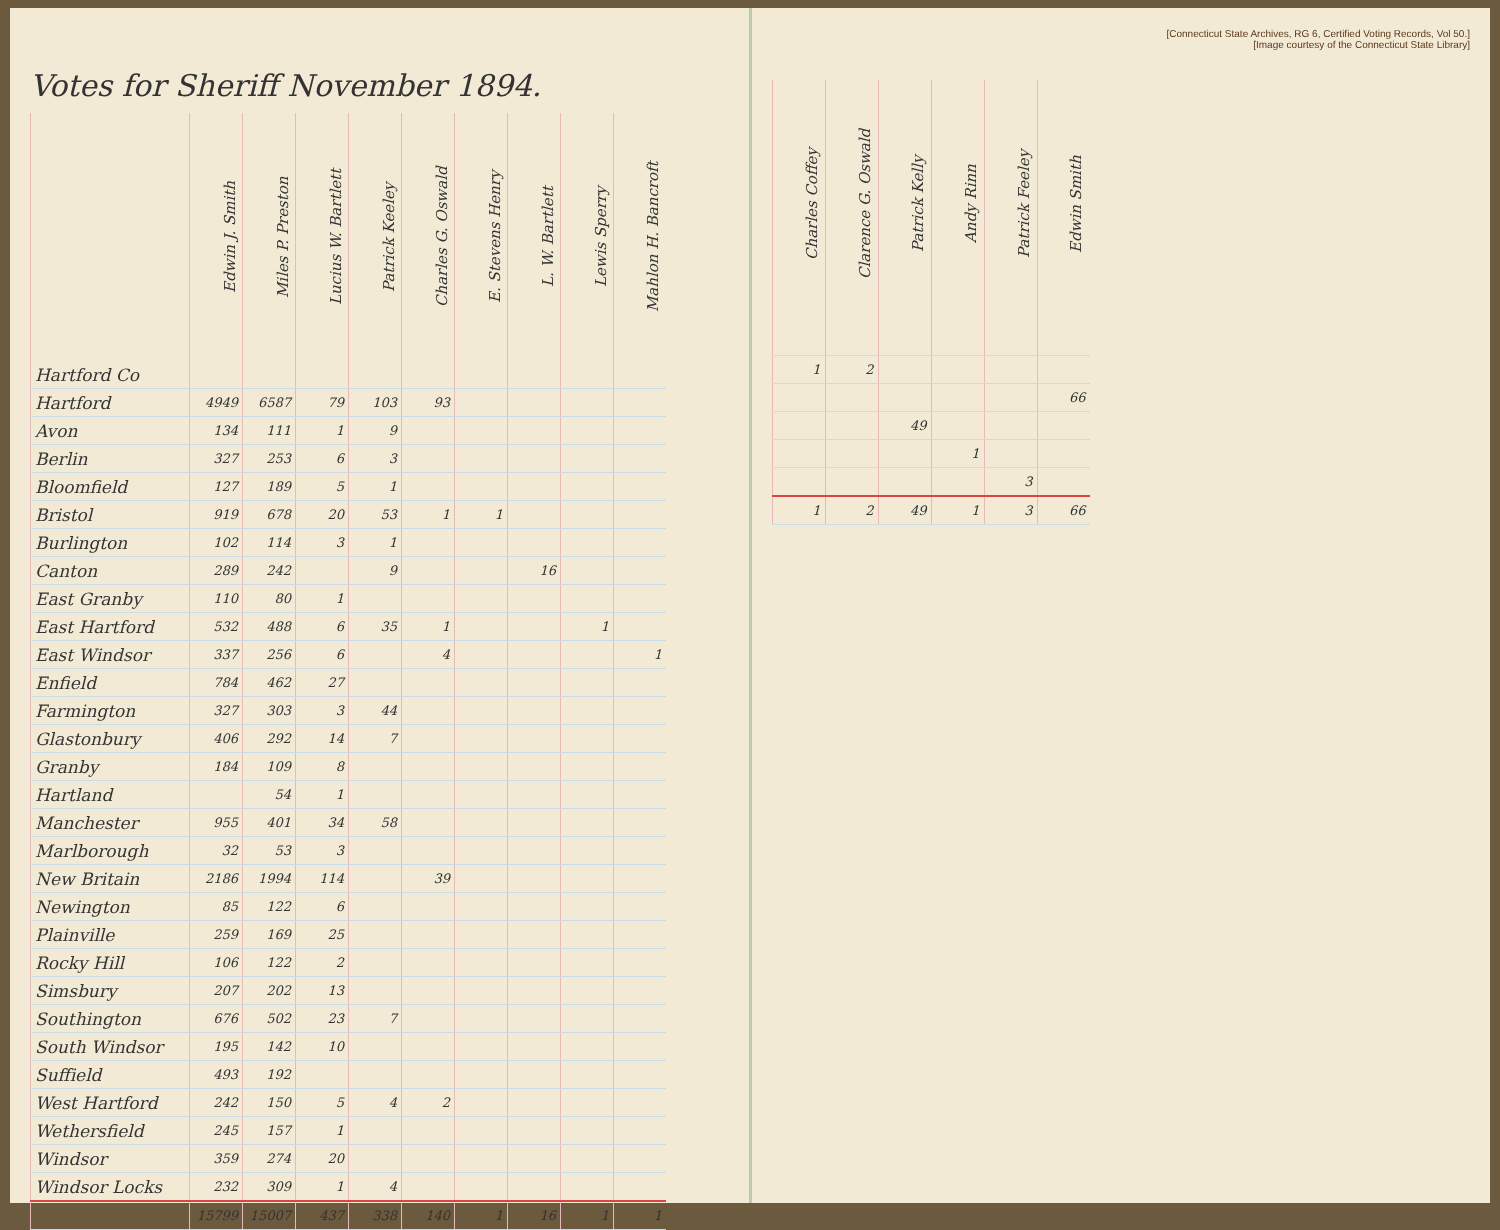Votes for Sheriff November 1894.
| | Edwin J. Smith | Miles P. Preston | Lucius W. Bartlett | Patrick Keeley | Charles G. Oswald | E. Stevens Henry | L. W. Bartlett | Lewis Sperry | Mahlon H. Bancroft |
| --- | --- | --- | --- | --- | --- | --- | --- | --- | --- |
| Hartford Co | | | | | | | | | |
| Hartford | 4949 | 6587 | 79 | 103 | 93 | | | | |
| Avon | 134 | 111 | 1 | 9 | | | | | |
| Berlin | 327 | 253 | 6 | 3 | | | | | |
| Bloomfield | 127 | 189 | 5 | 1 | | | | | |
| Bristol | 919 | 678 | 20 | 53 | 1 | 1 | | | |
| Burlington | 102 | 114 | 3 | 1 | | | | | |
| Canton | 289 | 242 | | 9 | | | 16 | | |
| East Granby | 110 | 80 | 1 | | | | | | |
| East Hartford | 532 | 488 | 6 | 35 | 1 | | | 1 | |
| East Windsor | 337 | 256 | 6 | | 4 | | | | 1 |
| Enfield | 784 | 462 | 27 | | | | | | |
| Farmington | 327 | 303 | 3 | 44 | | | | | |
| Glastonbury | 406 | 292 | 14 | 7 | | | | | |
| Granby | 184 | 109 | 8 | | | | | | |
| Hartland | | 54 | 1 | | | | | | |
| Manchester | 955 | 401 | 34 | 58 | | | | | |
| Marlborough | 32 | 53 | 3 | | | | | | |
| New Britain | 2186 | 1994 | 114 | | 39 | | | | |
| Newington | 85 | 122 | 6 | | | | | | |
| Plainville | 259 | 169 | 25 | | | | | | |
| Rocky Hill | 106 | 122 | 2 | | | | | | |
| Simsbury | 207 | 202 | 13 | | | | | | |
| Southington | 676 | 502 | 23 | 7 | | | | | |
| South Windsor | 195 | 142 | 10 | | | | | | |
| Suffield | 493 | 192 | | | | | | | |
| West Hartford | 242 | 150 | 5 | 4 | 2 | | | | |
| Wethersfield | 245 | 157 | 1 | | | | | | |
| Windsor | 359 | 274 | 20 | | | | | | |
| Windsor Locks | 232 | 309 | 1 | 4 | | | | | |
| | 15799 | 15007 | 437 | 338 | 140 | 1 | 16 | 1 | 1 |
[Connecticut State Archives, RG 6, Certified Voting Records, Vol 50.]
[Image courtesy of the Connecticut State Library]
| Charles Coffey | Clarence G. Oswald | Patrick Kelly | Andy Rinn | Patrick Feeley | Edwin Smith |
| --- | --- | --- | --- | --- | --- |
| 1 | 2 | | | | |
| | | | | | 66 |
| | | 49 | | | |
| | | | 1 | | |
| | | | | 3 | |
| 1 | 2 | 49 | 1 | 3 | 66 |